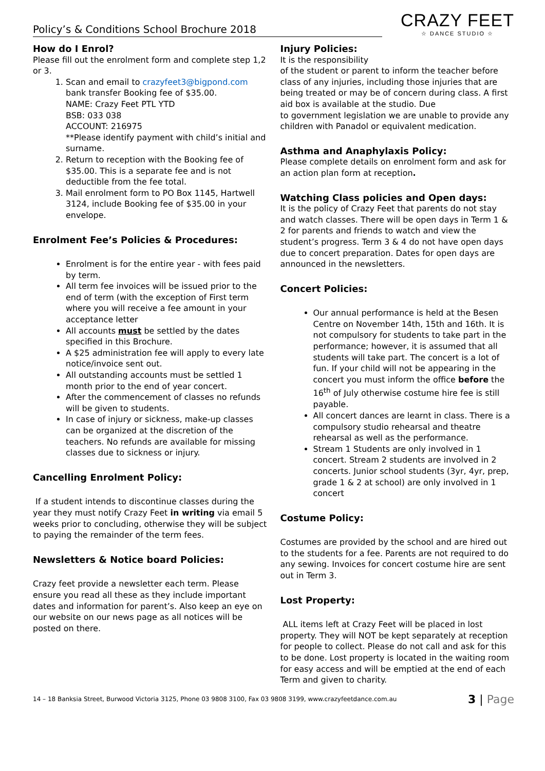Policy’s & Conditions School Brochure 2018
CRAZY FEET
☆ DANCE STUDIO ☆
How do I Enrol?
Please fill out the enrolment form and complete step 1,2 or 3.
1. Scan and email to crazyfeet3@bigpond.com
bank transfer Booking fee of $35.00.
NAME: Crazy Feet PTL YTD
BSB: 033 038
ACCOUNT: 216975
**Please identify payment with child’s initial and surname.
2. Return to reception with the Booking fee of $35.00. This is a separate fee and is not deductible from the fee total.
3. Mail enrolment form to PO Box 1145, Hartwell 3124, include Booking fee of $35.00 in your envelope.
Enrolment Fee’s Policies & Procedures:
Enrolment is for the entire year - with fees paid by term.
All term fee invoices will be issued prior to the end of term (with the exception of First term where you will receive a fee amount in your acceptance letter
All accounts must be settled by the dates specified in this Brochure.
A $25 administration fee will apply to every late notice/invoice sent out.
All outstanding accounts must be settled 1 month prior to the end of year concert.
After the commencement of classes no refunds will be given to students.
In case of injury or sickness, make-up classes can be organized at the discretion of the teachers. No refunds are available for missing classes due to sickness or injury.
Cancelling Enrolment Policy:
If a student intends to discontinue classes during the year they must notify Crazy Feet in writing via email 5 weeks prior to concluding, otherwise they will be subject to paying the remainder of the term fees.
Newsletters & Notice board Policies:
Crazy feet provide a newsletter each term. Please ensure you read all these as they include important dates and information for parent’s. Also keep an eye on our website on our news page as all notices will be posted on there.
Injury Policies:
It is the responsibility
of the student or parent to inform the teacher before class of any injuries, including those injuries that are being treated or may be of concern during class. A first aid box is available at the studio. Due
to government legislation we are unable to provide any children with Panadol or equivalent medication.
Asthma and Anaphylaxis Policy:
Please complete details on enrolment form and ask for an action plan form at reception.
Watching Class policies and Open days:
It is the policy of Crazy Feet that parents do not stay and watch classes. There will be open days in Term 1 & 2 for parents and friends to watch and view the student’s progress. Term 3 & 4 do not have open days due to concert preparation. Dates for open days are announced in the newsletters.
Concert Policies:
Our annual performance is held at the Besen Centre on November 14th, 15th and 16th. It is not compulsory for students to take part in the performance; however, it is assumed that all students will take part. The concert is a lot of fun. If your child will not be appearing in the concert you must inform the office before the 16<sup>th</sup> of July otherwise costume hire fee is still payable.
All concert dances are learnt in class. There is a compulsory studio rehearsal and theatre rehearsal as well as the performance.
Stream 1 Students are only involved in 1 concert. Stream 2 students are involved in 2 concerts. Junior school students (3yr, 4yr, prep, grade 1 & 2 at school) are only involved in 1 concert
Costume Policy:
Costumes are provided by the school and are hired out to the students for a fee. Parents are not required to do any sewing. Invoices for concert costume hire are sent out in Term 3.
Lost Property:
ALL items left at Crazy Feet will be placed in lost property. They will NOT be kept separately at reception for people to collect. Please do not call and ask for this to be done. Lost property is located in the waiting room for easy access and will be emptied at the end of each Term and given to charity.
14 – 18 Banksia Street, Burwood Victoria 3125, Phone 03 9808 3100, Fax 03 9808 3199, www.crazyfeetdance.com.au 3 | Page